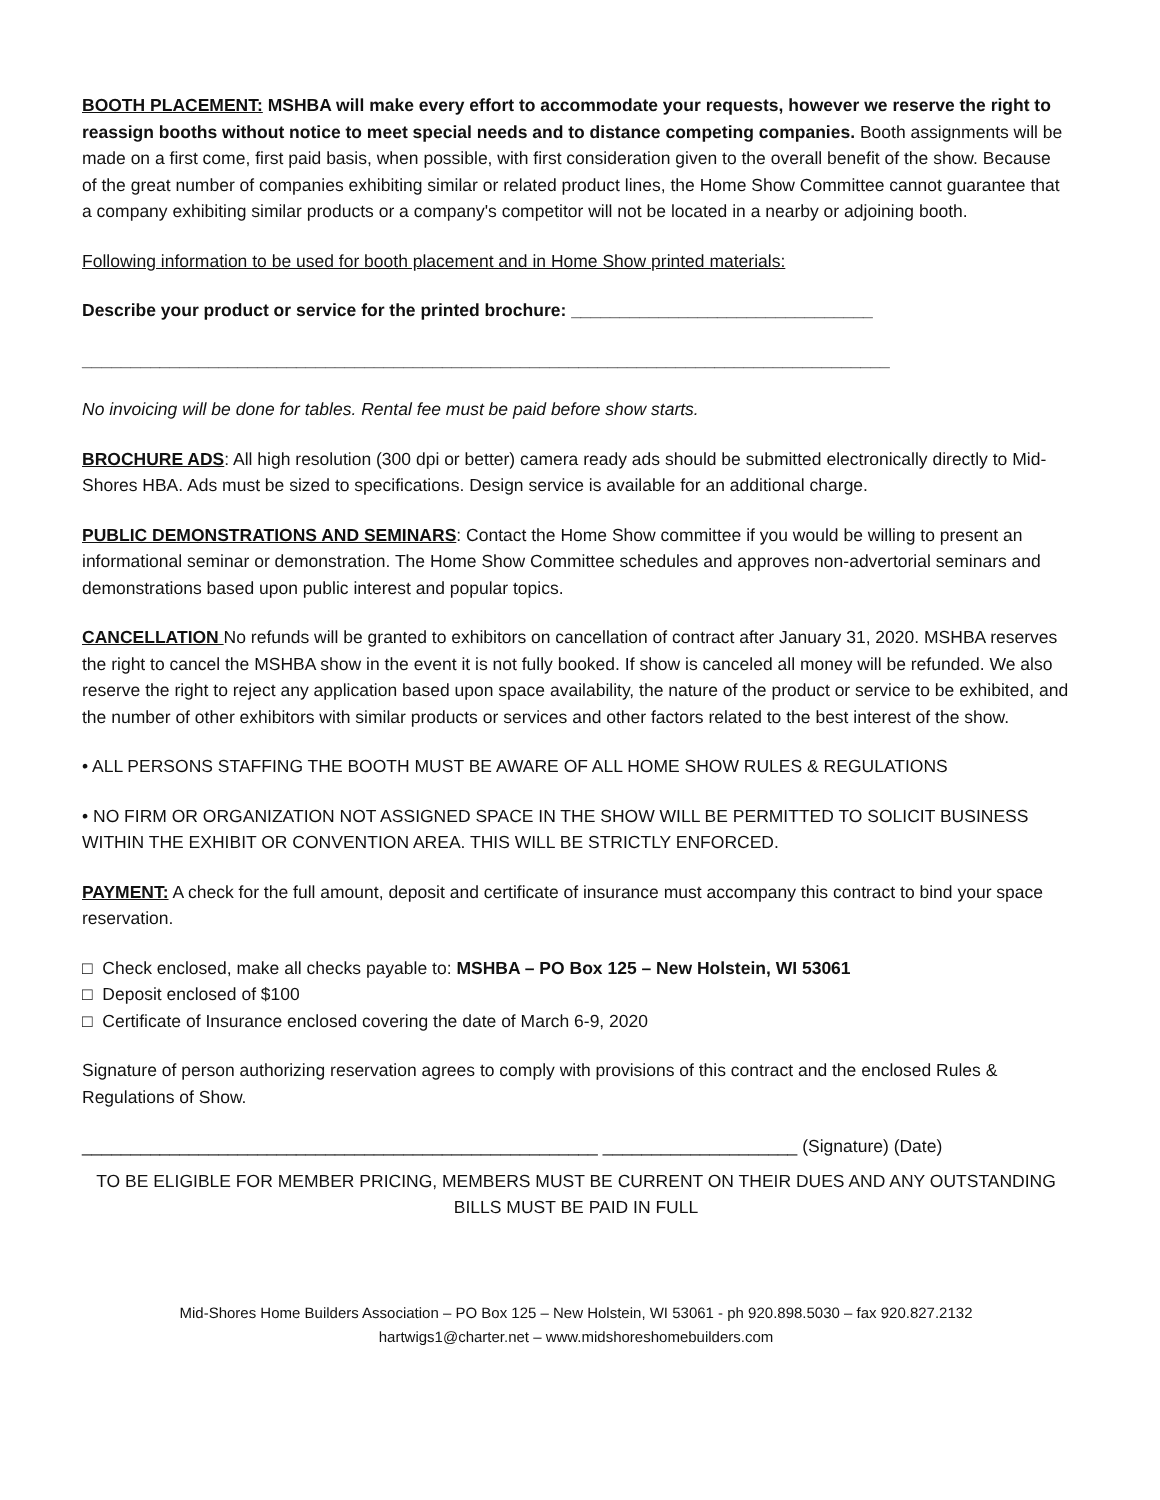BOOTH PLACEMENT: MSHBA will make every effort to accommodate your requests, however we reserve the right to reassign booths without notice to meet special needs and to distance competing companies. Booth assignments will be made on a first come, first paid basis, when possible, with first consideration given to the overall benefit of the show. Because of the great number of companies exhibiting similar or related product lines, the Home Show Committee cannot guarantee that a company exhibiting similar products or a company's competitor will not be located in a nearby or adjoining booth.
Following information to be used for booth placement and in Home Show printed materials:
Describe your product or service for the printed brochure: _______________________________
___________________________________________________________________________________
No invoicing will be done for tables. Rental fee must be paid before show starts.
BROCHURE ADS: All high resolution (300 dpi or better) camera ready ads should be submitted electronically directly to Mid-Shores HBA. Ads must be sized to specifications. Design service is available for an additional charge.
PUBLIC DEMONSTRATIONS AND SEMINARS: Contact the Home Show committee if you would be willing to present an informational seminar or demonstration. The Home Show Committee schedules and approves non-advertorial seminars and demonstrations based upon public interest and popular topics.
CANCELLATION No refunds will be granted to exhibitors on cancellation of contract after January 31, 2020. MSHBA reserves the right to cancel the MSHBA show in the event it is not fully booked. If show is canceled all money will be refunded. We also reserve the right to reject any application based upon space availability, the nature of the product or service to be exhibited, and the number of other exhibitors with similar products or services and other factors related to the best interest of the show.
• ALL PERSONS STAFFING THE BOOTH MUST BE AWARE OF ALL HOME SHOW RULES & REGULATIONS
• NO FIRM OR ORGANIZATION NOT ASSIGNED SPACE IN THE SHOW WILL BE PERMITTED TO SOLICIT BUSINESS WITHIN THE EXHIBIT OR CONVENTION AREA. THIS WILL BE STRICTLY ENFORCED.
PAYMENT: A check for the full amount, deposit and certificate of insurance must accompany this contract to bind your space reservation.
□ Check enclosed, make all checks payable to: MSHBA – PO Box 125 – New Holstein, WI 53061
□ Deposit enclosed of $100
□ Certificate of Insurance enclosed covering the date of March 6-9, 2020
Signature of person authorizing reservation agrees to comply with provisions of this contract and the enclosed Rules & Regulations of Show.
_____________________________________________________ ____________________ (Signature) (Date)
TO BE ELIGIBLE FOR MEMBER PRICING, MEMBERS MUST BE CURRENT ON THEIR DUES AND ANY OUTSTANDING BILLS MUST BE PAID IN FULL
Mid-Shores Home Builders Association – PO Box 125 – New Holstein, WI 53061 - ph 920.898.5030 – fax 920.827.2132
hartwigs1@charter.net – www.midshoreshomebuilders.com